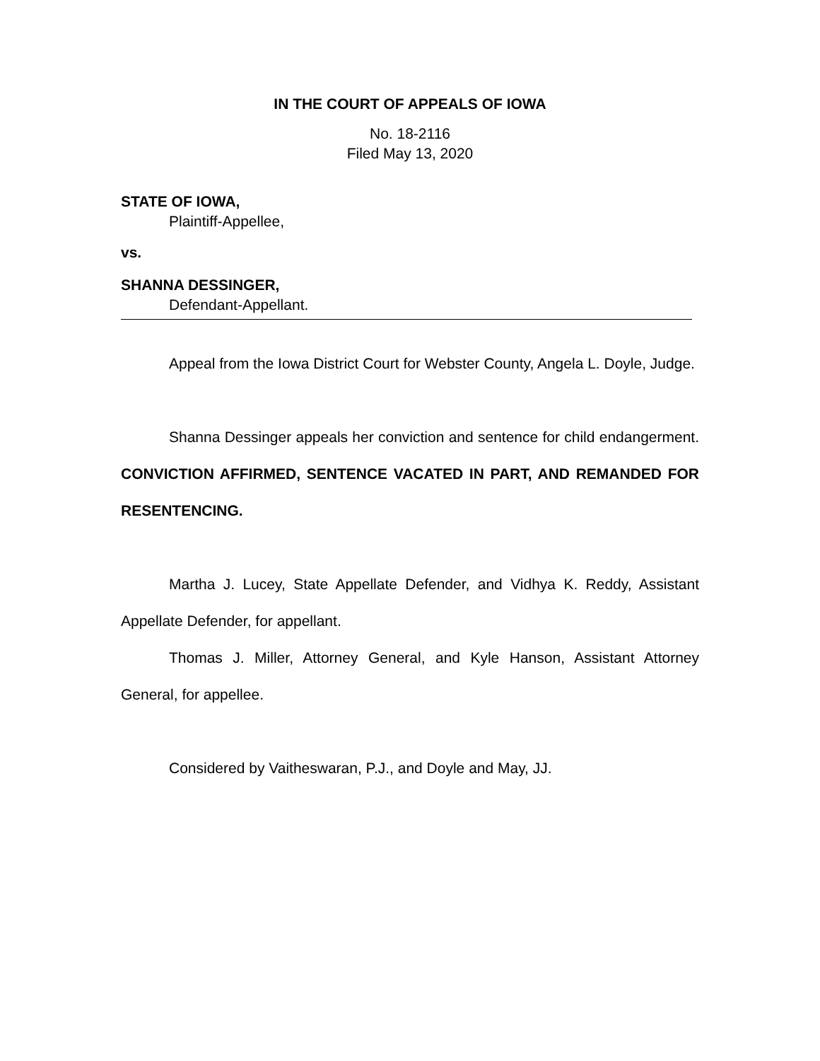IN THE COURT OF APPEALS OF IOWA
No. 18-2116
Filed May 13, 2020
STATE OF IOWA,
Plaintiff-Appellee,
vs.
SHANNA DESSINGER,
Defendant-Appellant.
Appeal from the Iowa District Court for Webster County, Angela L. Doyle, Judge.
Shanna Dessinger appeals her conviction and sentence for child endangerment. CONVICTION AFFIRMED, SENTENCE VACATED IN PART, AND REMANDED FOR RESENTENCING.
Martha J. Lucey, State Appellate Defender, and Vidhya K. Reddy, Assistant Appellate Defender, for appellant.
Thomas J. Miller, Attorney General, and Kyle Hanson, Assistant Attorney General, for appellee.
Considered by Vaitheswaran, P.J., and Doyle and May, JJ.